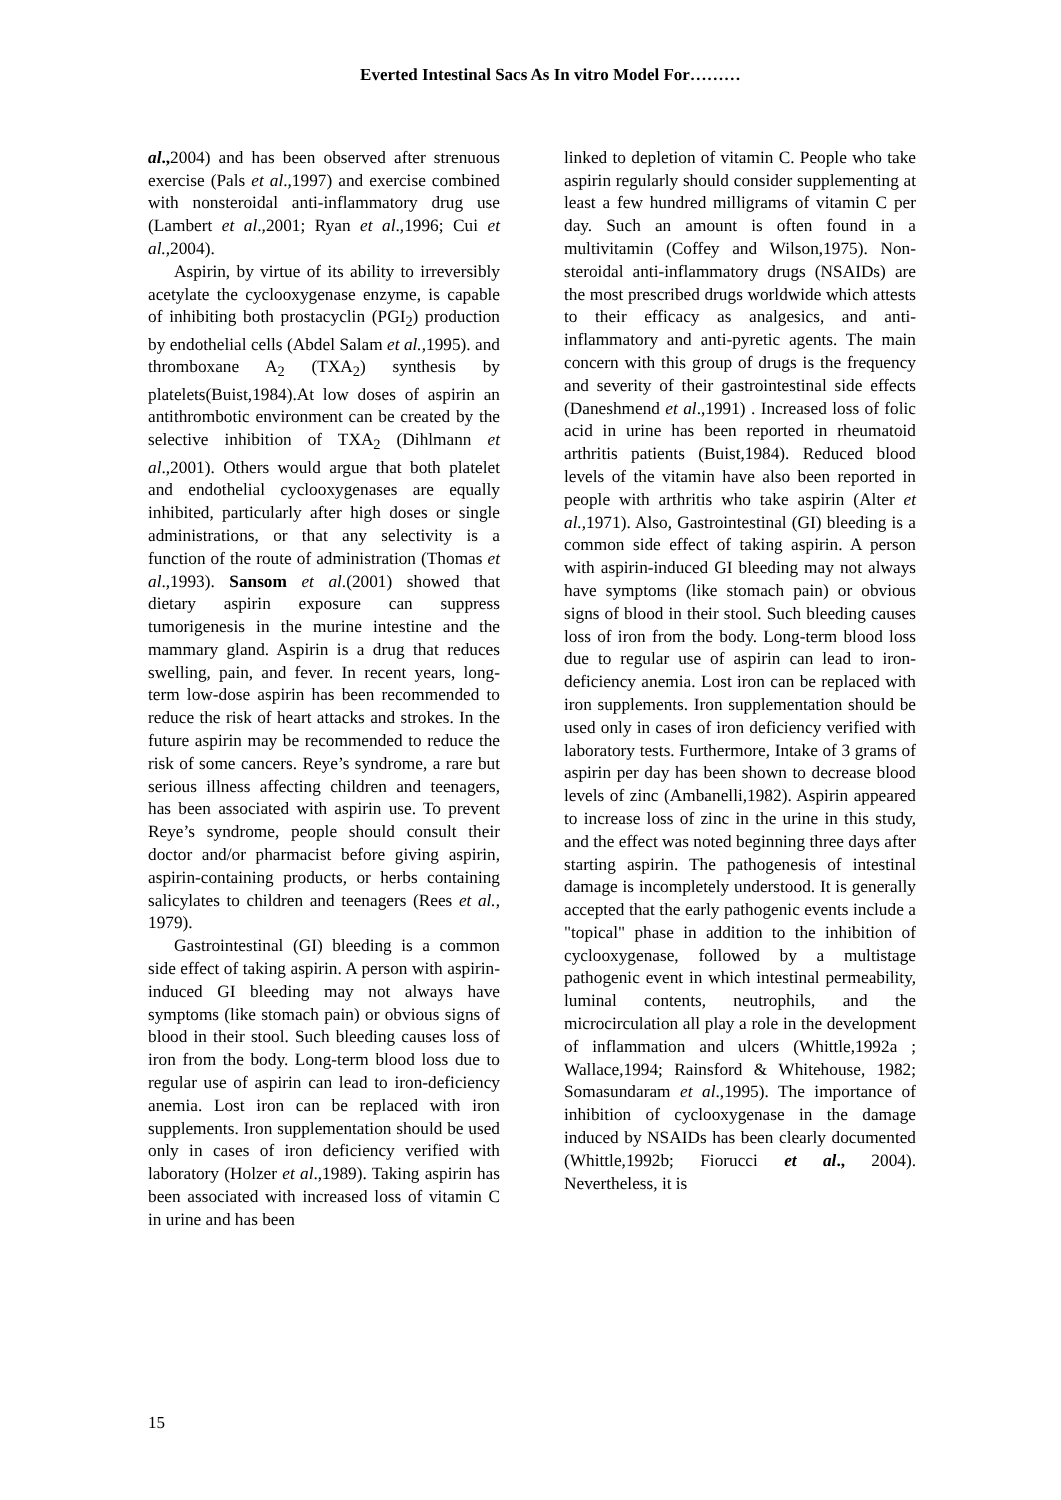Everted Intestinal Sacs As In vitro Model For………
al., 2004) and has been observed after strenuous exercise (Pals et al.,1997) and exercise combined with nonsteroidal anti-inflammatory drug use (Lambert et al.,2001; Ryan et al.,1996; Cui et al.,2004).
Aspirin, by virtue of its ability to irreversibly acetylate the cyclooxygenase enzyme, is capable of inhibiting both prostacyclin (PGI<sub>2</sub>) production by endothelial cells (Abdel Salam et al.,1995). and thromboxane A<sub>2</sub> (TXA<sub>2</sub>) synthesis by platelets(Buist,1984).At low doses of aspirin an antithrombotic environment can be created by the selective inhibition of TXA<sub>2</sub> (Dihlmann et al.,2001). Others would argue that both platelet and endothelial cyclooxygenases are equally inhibited, particularly after high doses or single administrations, or that any selectivity is a function of the route of administration (Thomas et al.,1993). Sansom et al.(2001) showed that dietary aspirin exposure can suppress tumorigenesis in the murine intestine and the mammary gland. Aspirin is a drug that reduces swelling, pain, and fever. In recent years, long-term low-dose aspirin has been recommended to reduce the risk of heart attacks and strokes. In the future aspirin may be recommended to reduce the risk of some cancers. Reye’s syndrome, a rare but serious illness affecting children and teenagers, has been associated with aspirin use. To prevent Reye’s syndrome, people should consult their doctor and/or pharmacist before giving aspirin, aspirin-containing products, or herbs containing salicylates to children and teenagers (Rees et al., 1979).
Gastrointestinal (GI) bleeding is a common side effect of taking aspirin. A person with aspirin-induced GI bleeding may not always have symptoms (like stomach pain) or obvious signs of blood in their stool. Such bleeding causes loss of iron from the body. Long-term blood loss due to regular use of aspirin can lead to iron-deficiency anemia. Lost iron can be replaced with iron supplements. Iron supplementation should be used only in cases of iron deficiency verified with laboratory (Holzer et al.,1989). Taking aspirin has been associated with increased loss of vitamin C in urine and has been
linked to depletion of vitamin C. People who take aspirin regularly should consider supplementing at least a few hundred milligrams of vitamin C per day. Such an amount is often found in a multivitamin (Coffey and Wilson,1975). Non-steroidal anti-inflammatory drugs (NSAIDs) are the most prescribed drugs worldwide which attests to their efficacy as analgesics, and anti-inflammatory and anti-pyretic agents. The main concern with this group of drugs is the frequency and severity of their gastrointestinal side effects (Daneshmend et al.,1991) . Increased loss of folic acid in urine has been reported in rheumatoid arthritis patients (Buist,1984). Reduced blood levels of the vitamin have also been reported in people with arthritis who take aspirin (Alter et al.,1971). Also, Gastrointestinal (GI) bleeding is a common side effect of taking aspirin. A person with aspirin-induced GI bleeding may not always have symptoms (like stomach pain) or obvious signs of blood in their stool. Such bleeding causes loss of iron from the body. Long-term blood loss due to regular use of aspirin can lead to iron-deficiency anemia. Lost iron can be replaced with iron supplements. Iron supplementation should be used only in cases of iron deficiency verified with laboratory tests. Furthermore, Intake of 3 grams of aspirin per day has been shown to decrease blood levels of zinc (Ambanelli,1982). Aspirin appeared to increase loss of zinc in the urine in this study, and the effect was noted beginning three days after starting aspirin. The pathogenesis of intestinal damage is incompletely understood. It is generally accepted that the early pathogenic events include a "topical" phase in addition to the inhibition of cyclooxygenase, followed by a multistage pathogenic event in which intestinal permeability, luminal contents, neutrophils, and the microcirculation all play a role in the development of inflammation and ulcers (Whittle,1992a ; Wallace,1994; Rainsford & Whitehouse, 1982; Somasundaram et al.,1995). The importance of inhibition of cyclooxygenase in the damage induced by NSAIDs has been clearly documented (Whittle,1992b; Fiorucci et al., 2004). Nevertheless, it is
15